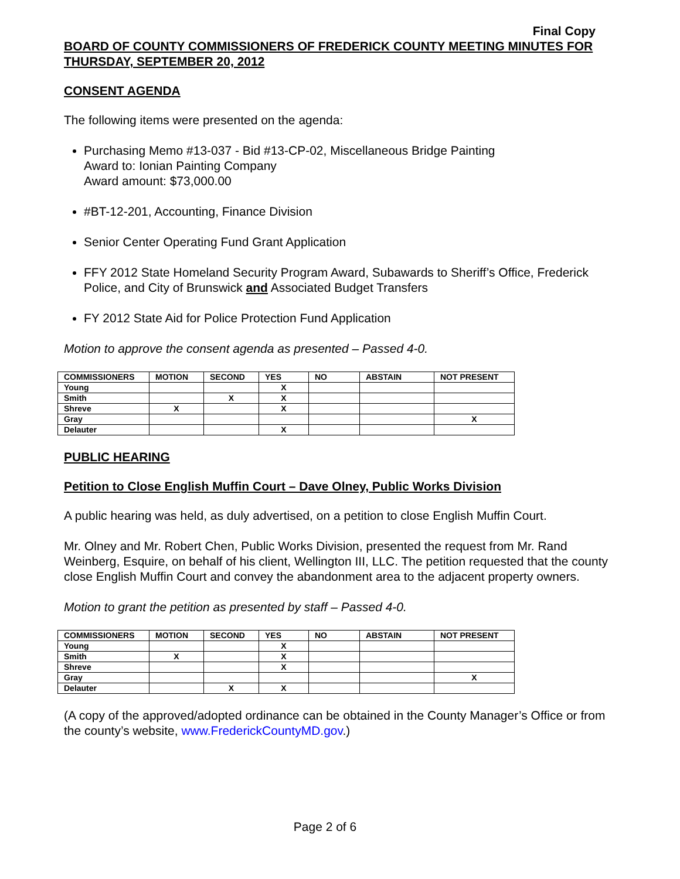Final Copy
BOARD OF COUNTY COMMISSIONERS OF FREDERICK COUNTY MEETING MINUTES FOR THURSDAY, SEPTEMBER 20, 2012
CONSENT AGENDA
The following items were presented on the agenda:
Purchasing Memo #13-037 - Bid #13-CP-02, Miscellaneous Bridge Painting
Award to: Ionian Painting Company
Award amount: $73,000.00
#BT-12-201, Accounting, Finance Division
Senior Center Operating Fund Grant Application
FFY 2012 State Homeland Security Program Award, Subawards to Sheriff’s Office, Frederick Police, and City of Brunswick and Associated Budget Transfers
FY 2012 State Aid for Police Protection Fund Application
Motion to approve the consent agenda as presented – Passed 4-0.
| COMMISSIONERS | MOTION | SECOND | YES | NO | ABSTAIN | NOT PRESENT |
| --- | --- | --- | --- | --- | --- | --- |
| Young | | | X | | | |
| Smith | | X | X | | | |
| Shreve | X | | X | | | |
| Gray | | | | | | X |
| Delauter | | | X | | | |
PUBLIC HEARING
Petition to Close English Muffin Court – Dave Olney, Public Works Division
A public hearing was held, as duly advertised, on a petition to close English Muffin Court.
Mr. Olney and Mr. Robert Chen, Public Works Division, presented the request from Mr. Rand Weinberg, Esquire, on behalf of his client, Wellington III, LLC. The petition requested that the county close English Muffin Court and convey the abandonment area to the adjacent property owners.
Motion to grant the petition as presented by staff – Passed 4-0.
| COMMISSIONERS | MOTION | SECOND | YES | NO | ABSTAIN | NOT PRESENT |
| --- | --- | --- | --- | --- | --- | --- |
| Young | | | X | | | |
| Smith | X | | X | | | |
| Shreve | | | X | | | |
| Gray | | | | | | X |
| Delauter | | X | X | | | |
(A copy of the approved/adopted ordinance can be obtained in the County Manager’s Office or from the county’s website, www.FrederickCountyMD.gov.)
Page 2 of 6